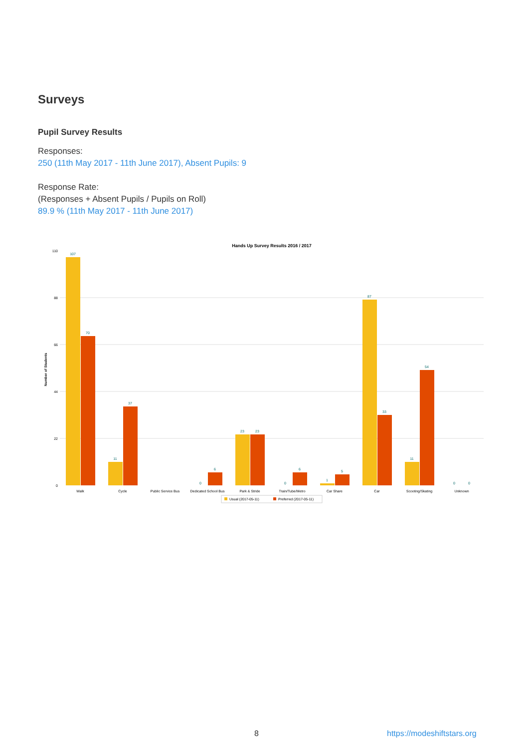Surveys
Pupil Survey Results
Responses:
250 (11th May 2017 - 11th June 2017), Absent Pupils: 9
Response Rate:
(Responses + Absent Pupils / Pupils on Roll)
89.9 % (11th May 2017 - 11th June 2017)
Hands Up Survey Results 2016 / 2017
110
88
66
44
22
0
Number of Students
107
70
11
37
0
6
23
23
0
6
1
5
87
33
11
54
0
0
Walk
Cycle
Public Service Bus
Dedicated School Bus
Park & Stride
Train/Tube/Metro
Car Share
Car
Scooting/Skating
Unknown
Usual (2017-05-11)
Preferred (2017-05-11)
8 https://modeshiftstars.org